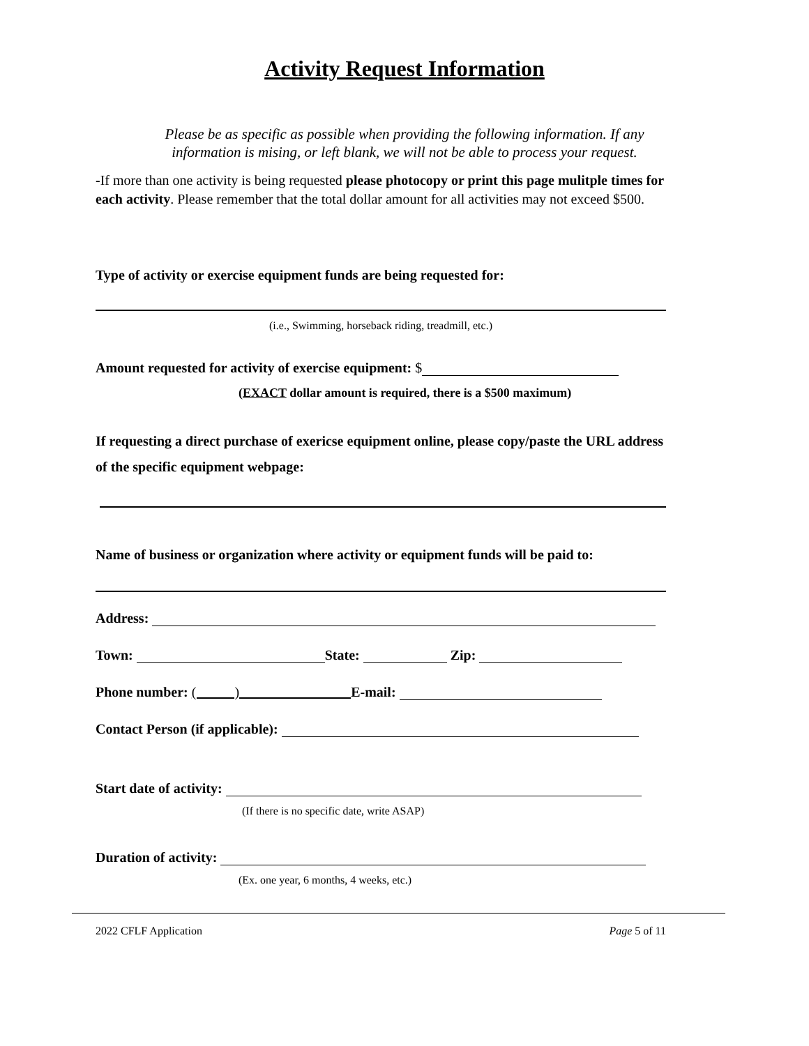Activity Request Information
Please be as specific as possible when providing the following information. If any
information is mising, or left blank, we will not be able to process your request.
-If more than one activity is being requested please photocopy or print this page mulitple times for each activity. Please remember that the total dollar amount for all activities may not exceed $500.
Type of activity or exercise equipment funds are being requested for:
(i.e., Swimming, horseback riding, treadmill, etc.)
Amount requested for activity of exercise equipment: $
(EXACT dollar amount is required, there is a $500 maximum)
If requesting a direct purchase of exericse equipment online, please copy/paste the URL address of the specific equipment webpage:
Name of business or organization where activity or equipment funds will be paid to:
Address:
Town: State: Zip:
Phone number: ( ) E-mail:
Contact Person (if applicable):
Start date of activity:
(If there is no specific date, write ASAP)
Duration of activity:
(Ex. one year, 6 months, 4 weeks, etc.)
2022 CFLF Application Page 5 of 11